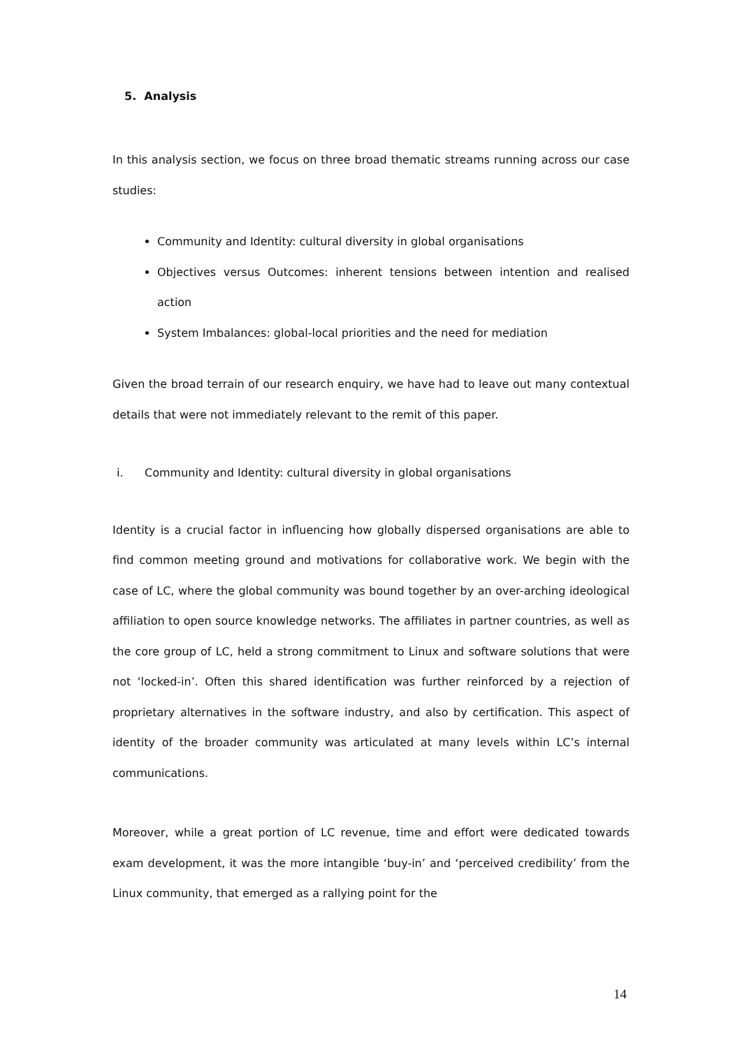5. Analysis
In this analysis section, we focus on three broad thematic streams running across our case studies:
Community and Identity: cultural diversity in global organisations
Objectives versus Outcomes: inherent tensions between intention and realised action
System Imbalances: global-local priorities and the need for mediation
Given the broad terrain of our research enquiry, we have had to leave out many contextual details that were not immediately relevant to the remit of this paper.
i. Community and Identity: cultural diversity in global organisations
Identity is a crucial factor in influencing how globally dispersed organisations are able to find common meeting ground and motivations for collaborative work. We begin with the case of LC, where the global community was bound together by an over-arching ideological affiliation to open source knowledge networks. The affiliates in partner countries, as well as the core group of LC, held a strong commitment to Linux and software solutions that were not ‘locked-in’. Often this shared identification was further reinforced by a rejection of proprietary alternatives in the software industry, and also by certification. This aspect of identity of the broader community was articulated at many levels within LC’s internal communications.
Moreover, while a great portion of LC revenue, time and effort were dedicated towards exam development, it was the more intangible ‘buy-in’ and ‘perceived credibility’ from the Linux community, that emerged as a rallying point for the
14